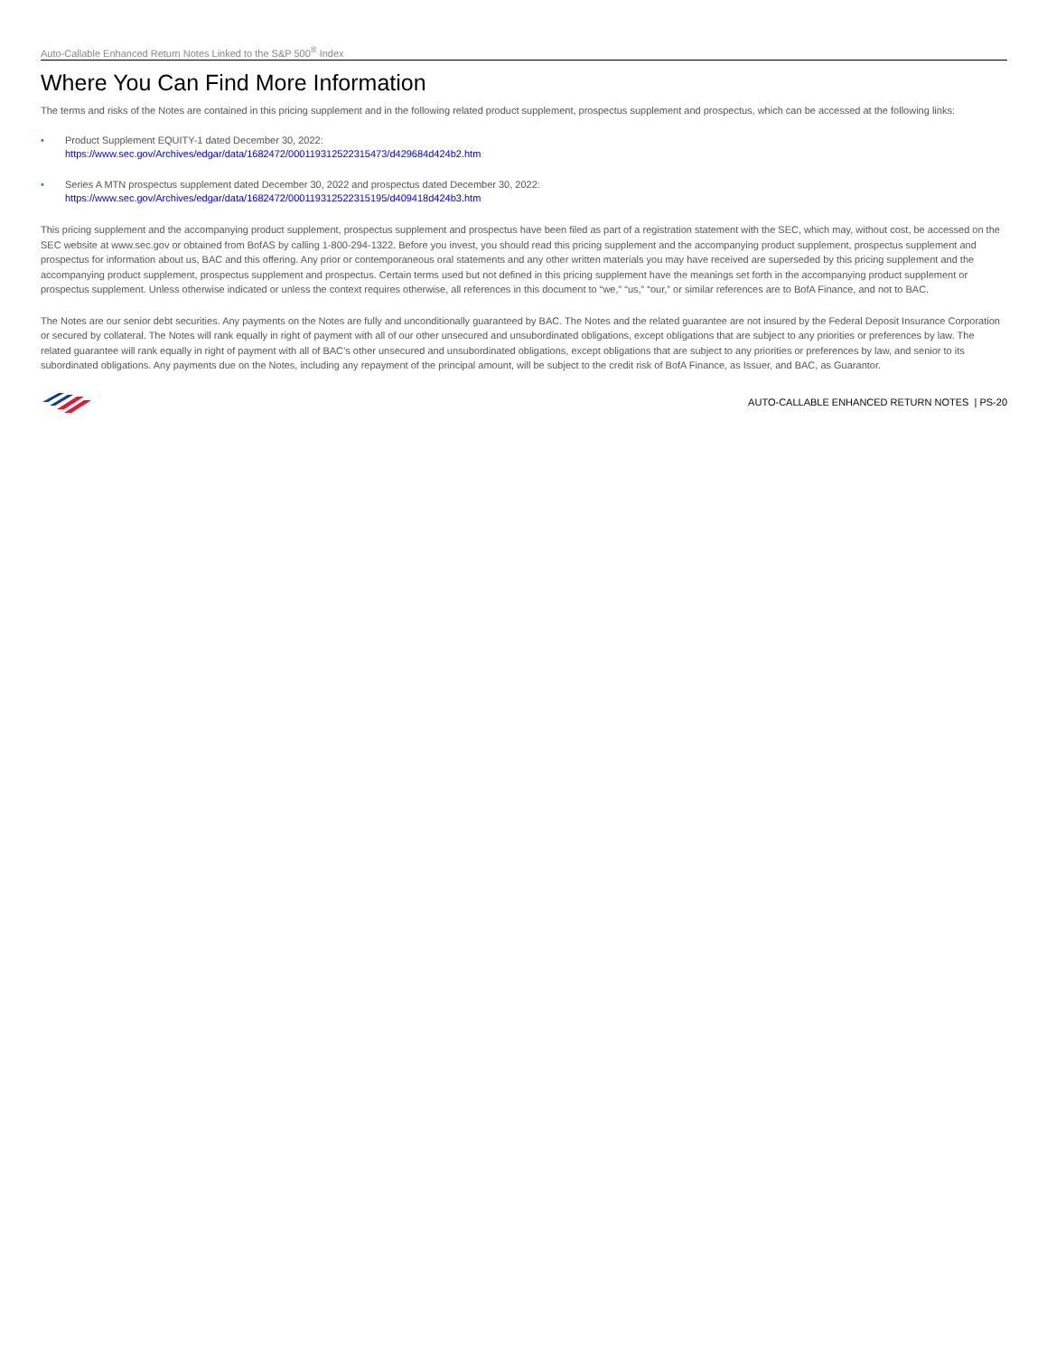Auto-Callable Enhanced Return Notes Linked to the S&P 500<sup>®</sup> Index
Where You Can Find More Information
The terms and risks of the Notes are contained in this pricing supplement and in the following related product supplement, prospectus supplement and prospectus, which can be accessed at the following links:
• Product Supplement EQUITY-1 dated December 30, 2022:
https://www.sec.gov/Archives/edgar/data/1682472/000119312522315473/d429684d424b2.htm
• Series A MTN prospectus supplement dated December 30, 2022 and prospectus dated December 30, 2022:
https://www.sec.gov/Archives/edgar/data/1682472/000119312522315195/d409418d424b3.htm
This pricing supplement and the accompanying product supplement, prospectus supplement and prospectus have been filed as part of a registration statement with the SEC, which may, without cost, be accessed on the SEC website at www.sec.gov or obtained from BofAS by calling 1-800-294-1322. Before you invest, you should read this pricing supplement and the accompanying product supplement, prospectus supplement and prospectus for information about us, BAC and this offering. Any prior or contemporaneous oral statements and any other written materials you may have received are superseded by this pricing supplement and the accompanying product supplement, prospectus supplement and prospectus. Certain terms used but not defined in this pricing supplement have the meanings set forth in the accompanying product supplement or prospectus supplement. Unless otherwise indicated or unless the context requires otherwise, all references in this document to “we,” “us,” “our,” or similar references are to BofA Finance, and not to BAC.
The Notes are our senior debt securities. Any payments on the Notes are fully and unconditionally guaranteed by BAC. The Notes and the related guarantee are not insured by the Federal Deposit Insurance Corporation or secured by collateral. The Notes will rank equally in right of payment with all of our other unsecured and unsubordinated obligations, except obligations that are subject to any priorities or preferences by law. The related guarantee will rank equally in right of payment with all of BAC’s other unsecured and unsubordinated obligations, except obligations that are subject to any priorities or preferences by law, and senior to its subordinated obligations. Any payments due on the Notes, including any repayment of the principal amount, will be subject to the credit risk of BofA Finance, as Issuer, and BAC, as Guarantor.
AUTO-CALLABLE ENHANCED RETURN NOTES | PS-20